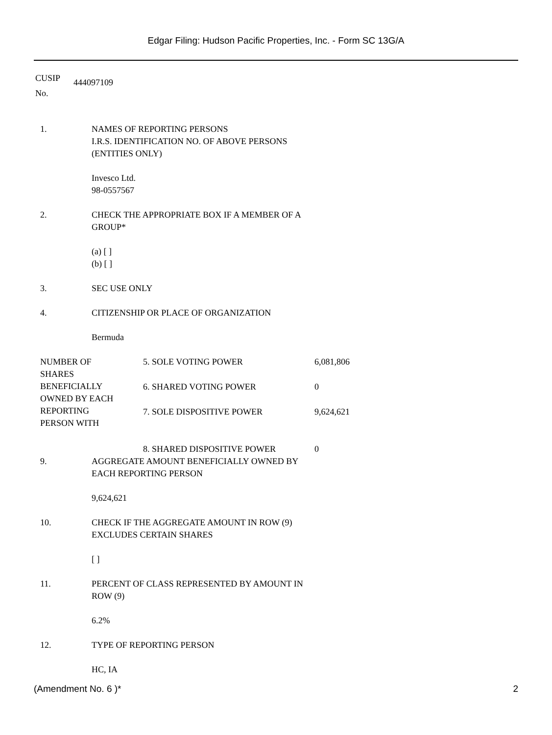Edgar Filing: Hudson Pacific Properties, Inc. - Form SC 13G/A
| CUSIP No. | 444097109 |
| 1. | NAMES OF REPORTING PERSONS I.R.S. IDENTIFICATION NO. OF ABOVE PERSONS (ENTITIES ONLY) Invesco Ltd. 98-0557567 |
| 2. | CHECK THE APPROPRIATE BOX IF A MEMBER OF A GROUP* (a) [ ] (b) [ ] |
| 3. | SEC USE ONLY |
| 4. | CITIZENSHIP OR PLACE OF ORGANIZATION Bermuda |
| NUMBER OF SHARES BENEFICIALLY OWNED BY EACH REPORTING PERSON WITH | 5. SOLE VOTING POWER | 6,081,806 |
| | 6. SHARED VOTING POWER | 0 |
| | 7. SOLE DISPOSITIVE POWER | 9,624,621 |
| | 8. SHARED DISPOSITIVE POWER | 0 |
| 9. | AGGREGATE AMOUNT BENEFICIALLY OWNED BY EACH REPORTING PERSON 9,624,621 |
| 10. | CHECK IF THE AGGREGATE AMOUNT IN ROW (9) EXCLUDES CERTAIN SHARES [ ] |
| 11. | PERCENT OF CLASS REPRESENTED BY AMOUNT IN ROW (9) 6.2% |
| 12. | TYPE OF REPORTING PERSON HC, IA |
(Amendment No. 6 )* 2